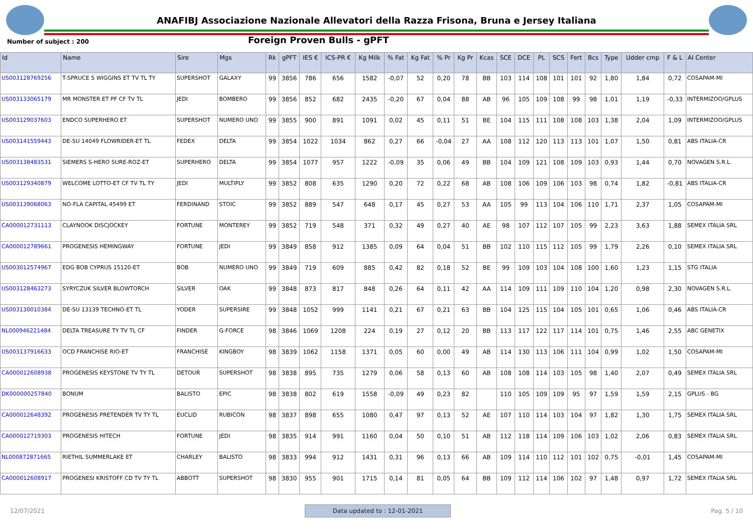ANAFIBJ Associazione Nazionale Allevatori della Razza Frisona, Bruna e Jersey Italiana
Number of subject : 200
Foreign Proven Bulls - gPFT
| Id | Name | Sire | Mgs | Rk | gPFT | IES € | ICS-PR € | Kg Milk | % Fat | Kg Fat | % Pr | Kg Pr | Kcas | SCE | DCE | PL | SCS | Fert | Bcs | Type | Udder cmp | F & L | AI Center |
| --- | --- | --- | --- | --- | --- | --- | --- | --- | --- | --- | --- | --- | --- | --- | --- | --- | --- | --- | --- | --- | --- | --- | --- |
| US003128769256 | T-SPRUCE S WIGGINS ET TV TL TY | SUPERSHOT | GALAXY | 99 | 3856 | 786 | 656 | 1582 | -0,07 | 52 | 0,20 | 78 | BB | 103 | 114 | 108 | 101 | 101 | 92 | 1,80 | 1,84 | 0,72 | COSAPAM-MI |
| US003133065179 | MR MONSTER ET PF CF TV TL | JEDI | BOMBERO | 99 | 3856 | 852 | 682 | 2435 | -0,20 | 67 | 0,04 | 88 | AB | 96 | 105 | 109 | 108 | 99 | 98 | 1,01 | 1,19 | -0,33 | INTERMIZOO/GPLUS |
| US003129037603 | ENDCO SUPERHERO ET | SUPERSHOT | NUMERO UNO | 99 | 3855 | 900 | 891 | 1091 | 0,02 | 45 | 0,11 | 51 | BE | 104 | 115 | 111 | 108 | 108 | 103 | 1,38 | 2,04 | 1,09 | INTERMIZOO/GPLUS |
| US003141559443 | DE-SU 14049 FLOWRIDER-ET TL | FEDEX | DELTA | 99 | 3854 | 1022 | 1034 | 862 | 0,27 | 66 | -0,04 | 27 | AA | 108 | 112 | 120 | 113 | 113 | 101 | 1,07 | 1,50 | 0,81 | ABS ITALIA-CR |
| US003138483531 | SIEMERS S-HERO SURE-ROZ-ET | SUPERHERO | DELTA | 99 | 3854 | 1077 | 957 | 1222 | -0,09 | 35 | 0,06 | 49 | BB | 104 | 109 | 121 | 108 | 109 | 103 | 0,93 | 1,44 | 0,70 | NOVAGEN S.R.L. |
| US003129340879 | WELCOME LOTTO-ET CF TV TL TY | JEDI | MULTIPLY | 99 | 3852 | 808 | 635 | 1290 | 0,20 | 72 | 0,22 | 68 | AB | 108 | 106 | 109 | 106 | 103 | 98 | 0,74 | 1,82 | -0,81 | ABS ITALIA-CR |
| US003139068063 | NO-FLA CAPITAL 45499 ET | FERDINAND | STOIC | 99 | 3852 | 889 | 547 | 648 | 0,17 | 45 | 0,27 | 53 | AA | 105 | 99 | 113 | 104 | 106 | 110 | 1,71 | 2,37 | 1,05 | COSAPAM-MI |
| CA000012731113 | CLAYNOOK DISCJOCKEY | FORTUNE | MONTEREY | 99 | 3852 | 719 | 548 | 371 | 0,32 | 49 | 0,27 | 40 | AE | 98 | 107 | 112 | 107 | 105 | 99 | 2,23 | 3,63 | 1,88 | SEMEX ITALIA SRL |
| CA000012789661 | PROGENESIS HEMINGWAY | FORTUNE | JEDI | 99 | 3849 | 858 | 912 | 1385 | 0,09 | 64 | 0,04 | 51 | BB | 102 | 110 | 115 | 112 | 105 | 99 | 1,79 | 2,26 | 0,10 | SEMEX ITALIA SRL |
| US003012574967 | EDG BOB CYPRUS 15120-ET | BOB | NUMERO UNO | 99 | 3849 | 719 | 609 | 885 | 0,42 | 82 | 0,18 | 52 | BE | 99 | 109 | 103 | 104 | 108 | 100 | 1,60 | 1,23 | 1,15 | STG ITALIA |
| US003128463273 | SYRYCZUK SILVER BLOWTORCH | SILVER | OAK | 99 | 3848 | 873 | 817 | 848 | 0,26 | 64 | 0,11 | 42 | AA | 114 | 109 | 111 | 109 | 110 | 104 | 1,20 | 0,98 | 2,30 | NOVAGEN S.R.L. |
| US003130010384 | DE-SU 13139 TECHNO-ET TL | YODER | SUPERSIRE | 99 | 3848 | 1052 | 999 | 1141 | 0,21 | 67 | 0,21 | 63 | BB | 104 | 125 | 115 | 104 | 105 | 101 | 0,65 | 1,06 | 0,46 | ABS ITALIA-CR |
| NL000946221484 | DELTA TREASURE TY TV TL CF | FINDER | G-FORCE | 98 | 3846 | 1069 | 1208 | 224 | 0,19 | 27 | 0,12 | 20 | BB | 113 | 117 | 122 | 117 | 114 | 101 | 0,75 | 1,46 | 2,55 | ABC GENETIX |
| US003137916633 | OCD FRANCHISE RIO-ET | FRANCHISE | KINGBOY | 98 | 3839 | 1062 | 1158 | 1371 | 0,05 | 60 | 0,00 | 49 | AB | 114 | 130 | 113 | 106 | 111 | 104 | 0,99 | 1,02 | 1,50 | COSAPAM-MI |
| CA000012608938 | PROGENESIS KEYSTONE TV TY TL | DETOUR | SUPERSHOT | 98 | 3838 | 895 | 735 | 1279 | 0,06 | 58 | 0,13 | 60 | AB | 108 | 108 | 114 | 103 | 105 | 98 | 1,40 | 2,07 | 0,49 | SEMEX ITALIA SRL |
| DK000000257840 | BONUM | BALISTO | EPIC | 98 | 3838 | 802 | 619 | 1558 | -0,09 | 49 | 0,23 | 82 | | 110 | 105 | 109 | 109 | 95 | 97 | 1,59 | 1,59 | 2,15 | GPLUS - BG |
| CA000012648392 | PROGENESIS PRETENDER TV TY TL | EUCLID | RUBICON | 98 | 3837 | 898 | 655 | 1080 | 0,47 | 97 | 0,13 | 52 | AE | 107 | 110 | 114 | 103 | 104 | 97 | 1,82 | 1,30 | 1,75 | SEMEX ITALIA SRL |
| CA000012719303 | PROGENESIS HITECH | FORTUNE | JEDI | 98 | 3835 | 914 | 991 | 1160 | 0,04 | 50 | 0,10 | 51 | AB | 112 | 118 | 114 | 109 | 106 | 103 | 1,02 | 2,06 | 0,83 | SEMEX ITALIA SRL |
| NL000872871665 | RIETHIL SUMMERLAKE ET | CHARLEY | BALISTO | 98 | 3833 | 994 | 912 | 1431 | 0,31 | 96 | 0,13 | 66 | AB | 109 | 114 | 110 | 112 | 101 | 102 | 0,75 | -0,01 | 1,45 | COSAPAM-MI |
| CA000012608917 | PROGENESI KRISTOFF CD TV TY TL | ABBOTT | SUPERSHOT | 98 | 3830 | 955 | 901 | 1715 | 0,14 | 81 | 0,05 | 64 | BB | 109 | 112 | 114 | 106 | 102 | 97 | 1,48 | 0,97 | 1,72 | SEMEX ITALIA SRL |
12/07/2021 Data updated to : 12-01-2021 Pag. 5 / 10